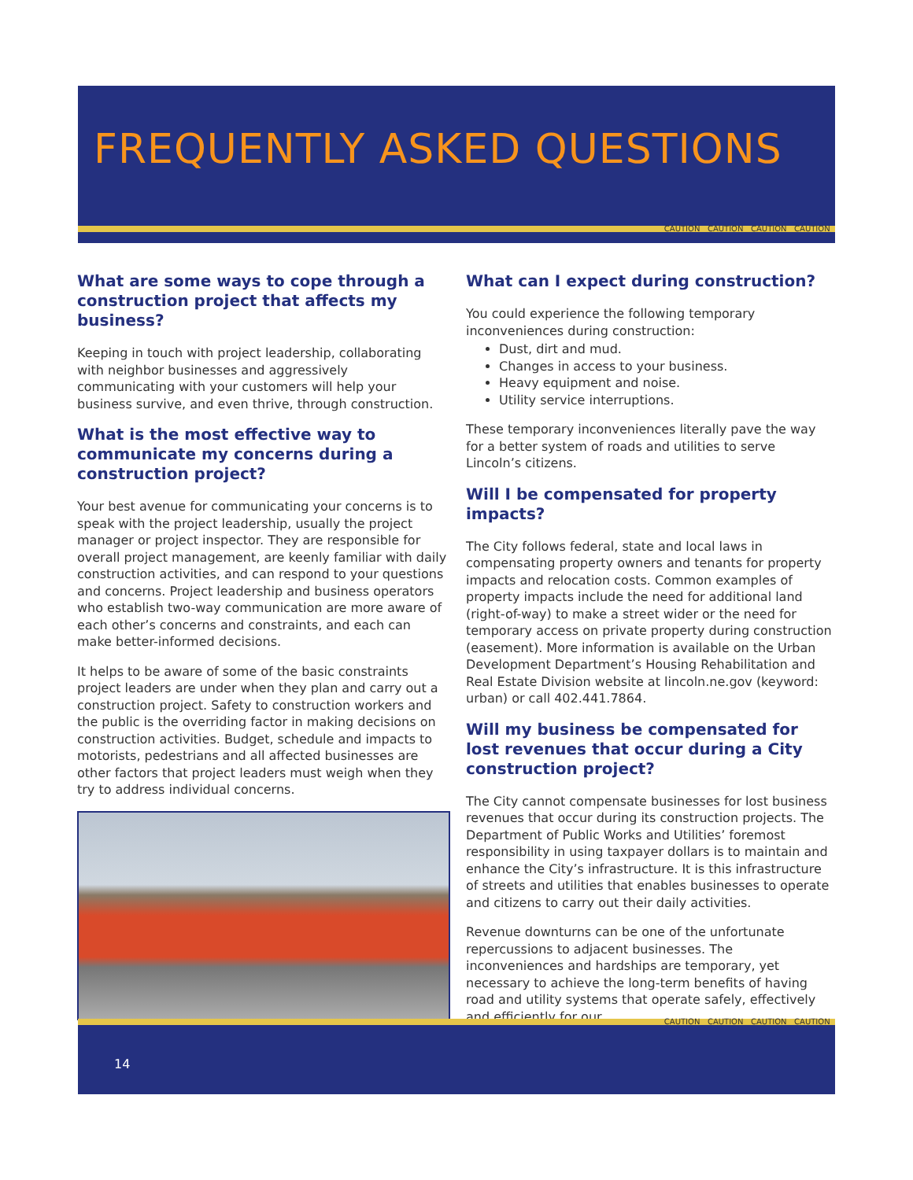FREQUENTLY ASKED QUESTIONS
CAUTION CAUTION CAUTION CAUTION
What are some ways to cope through a construction project that affects my business?
Keeping in touch with project leadership, collaborating with neighbor businesses and aggressively communicating with your customers will help your business survive, and even thrive, through construction.
What is the most effective way to communicate my concerns during a construction project?
Your best avenue for communicating your concerns is to speak with the project leadership, usually the project manager or project inspector. They are responsible for overall project management, are keenly familiar with daily construction activities, and can respond to your questions and concerns. Project leadership and business operators who establish two-way communication are more aware of each other’s concerns and constraints, and each can make better-informed decisions.
It helps to be aware of some of the basic constraints project leaders are under when they plan and carry out a construction project. Safety to construction workers and the public is the overriding factor in making decisions on construction activities. Budget, schedule and impacts to motorists, pedestrians and all affected businesses are other factors that project leaders must weigh when they try to address individual concerns.
What can I expect during construction?
You could experience the following temporary inconveniences during construction:
Dust, dirt and mud.
Changes in access to your business.
Heavy equipment and noise.
Utility service interruptions.
These temporary inconveniences literally pave the way for a better system of roads and utilities to serve Lincoln’s citizens.
Will I be compensated for property impacts?
The City follows federal, state and local laws in compensating property owners and tenants for property impacts and relocation costs. Common examples of property impacts include the need for additional land (right-of-way) to make a street wider or the need for temporary access on private property during construction (easement). More information is available on the Urban Development Department’s Housing Rehabilitation and Real Estate Division website at lincoln.ne.gov (keyword: urban) or call 402.441.7864.
Will my business be compensated for lost revenues that occur during a City construction project?
The City cannot compensate businesses for lost business revenues that occur during its construction projects. The Department of Public Works and Utilities’ foremost responsibility in using taxpayer dollars is to maintain and enhance the City’s infrastructure. It is this infrastructure of streets and utilities that enables businesses to operate and citizens to carry out their daily activities.
Revenue downturns can be one of the unfortunate repercussions to adjacent businesses. The inconveniences and hardships are temporary, yet necessary to achieve the long-term benefits of having road and utility systems that operate safely, effectively and efficiently for our
CAUTION CAUTION CAUTION CAUTION
14